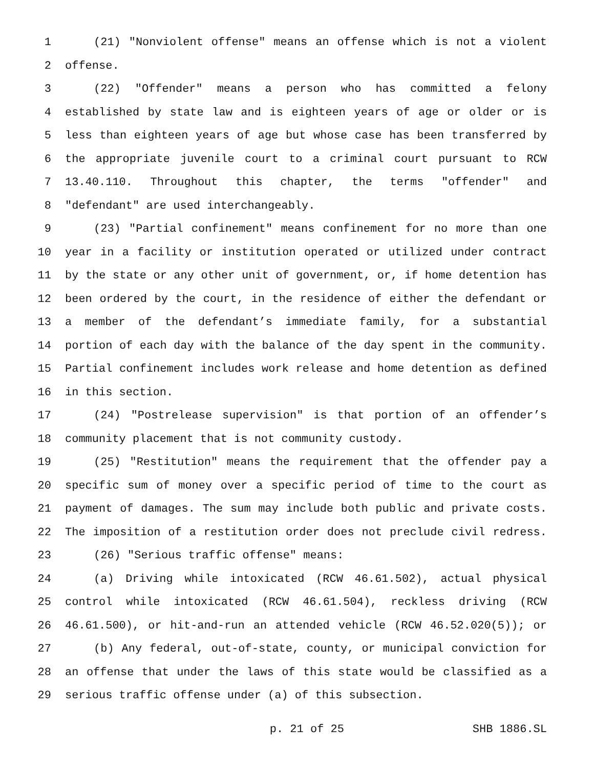1 (21) "Nonviolent offense" means an offense which is not a violent
2 offense.
3 (22) "Offender" means a person who has committed a felony
4 established by state law and is eighteen years of age or older or is
5 less than eighteen years of age but whose case has been transferred by
6 the appropriate juvenile court to a criminal court pursuant to RCW
7 13.40.110. Throughout this chapter, the terms "offender" and
8 "defendant" are used interchangeably.
9 (23) "Partial confinement" means confinement for no more than one
10 year in a facility or institution operated or utilized under contract
11 by the state or any other unit of government, or, if home detention has
12 been ordered by the court, in the residence of either the defendant or
13 a member of the defendant’s immediate family, for a substantial
14 portion of each day with the balance of the day spent in the community.
15 Partial confinement includes work release and home detention as defined
16 in this section.
17 (24) "Postrelease supervision" is that portion of an offender’s
18 community placement that is not community custody.
19 (25) "Restitution" means the requirement that the offender pay a
20 specific sum of money over a specific period of time to the court as
21 payment of damages. The sum may include both public and private costs.
22 The imposition of a restitution order does not preclude civil redress.
23 (26) "Serious traffic offense" means:
24 (a) Driving while intoxicated (RCW 46.61.502), actual physical
25 control while intoxicated (RCW 46.61.504), reckless driving (RCW
26 46.61.500), or hit-and-run an attended vehicle (RCW 46.52.020(5)); or
27 (b) Any federal, out-of-state, county, or municipal conviction for
28 an offense that under the laws of this state would be classified as a
29 serious traffic offense under (a) of this subsection.
p. 21 of 25 SHB 1886.SL